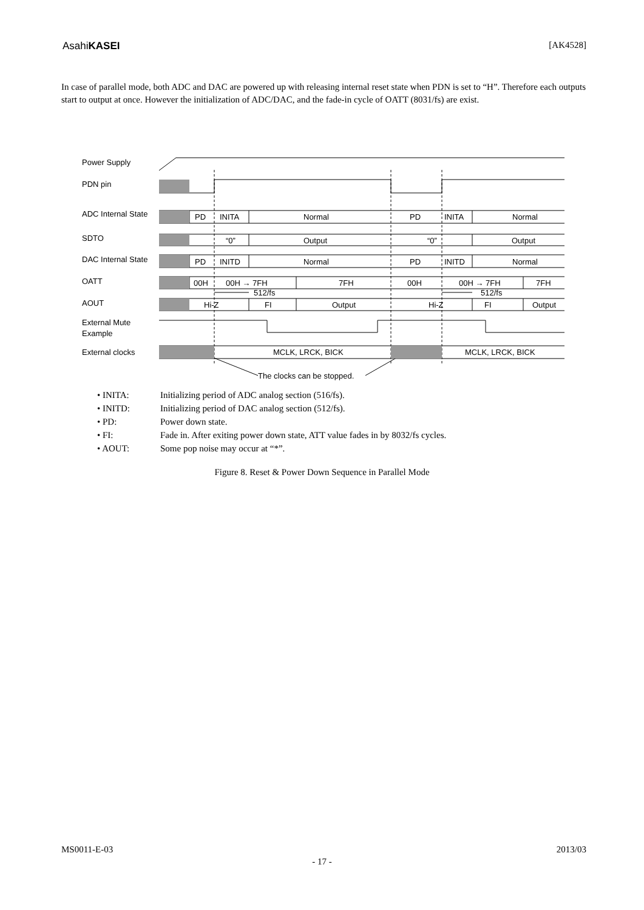AsahiKASEI [AK4528]
In case of parallel mode, both ADC and DAC are powered up with releasing internal reset state when PDN is set to “H”. Therefore each outputs start to output at once. However the initialization of ADC/DAC, and the fade-in cycle of OATT (8031/fs) are exist.
Power Supply
PDN pin
ADC Internal State
SDTO
DAC Internal State
OATT
AOUT
External Mute
Example
External clocks
PD
INITA
Normal
PD
INITA
Normal
“0”
Output
“0”
Output
PD
INITD
Normal
PD
INITD
Normal
00H
00H → 7FH
7FH
00H
00H → 7FH
7FH
512/fs
512/fs
Hi-Z
FI
Output
Hi-Z
FI
Output
MCLK, LRCK, BICK
MCLK, LRCK, BICK
The clocks can be stopped.
• INITA: Initializing period of ADC analog section (516/fs).
• INITD: Initializing period of DAC analog section (512/fs).
• PD: Power down state.
• FI: Fade in. After exiting power down state, ATT value fades in by 8032/fs cycles.
• AOUT: Some pop noise may occur at “*”.
Figure 8. Reset & Power Down Sequence in Parallel Mode
MS0011-E-03 2013/03
- 17 -